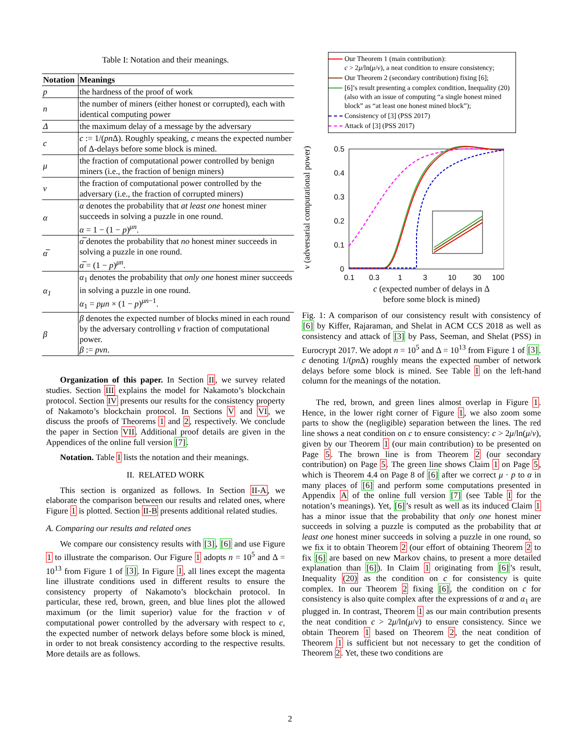Table I: Notation and their meanings.
| Notation | Meanings |
| --- | --- |
| p | the hardness of the proof of work |
| n | the number of miners (either honest or corrupted), each with identical computing power |
| Δ | the maximum delay of a message by the adversary |
| c | c := 1/( p n Δ). Roughly speaking, c means the expected number of Δ-delays before some block is mined. |
| μ | the fraction of computational power controlled by benign miners (i.e., the fraction of benign miners) |
| ν | the fraction of computational power controlled by the adversary (i.e., the fraction of corrupted miners) |
| α | α denotes the probability that at least one honest miner succeeds in solving a puzzle in one round. α = 1 − (1 − p )<sup>μn</sup>. |
| α̅ | α̅ denotes the probability that no honest miner succeeds in solving a puzzle in one round. α̅ = (1 − p )<sup>μn</sup>. |
| α<sub>1</sub> | α<sub>1</sub> denotes the probability that only one honest miner succeeds in solving a puzzle in one round. α<sub>1</sub> = pμn × (1 − p )<sup>μn−1</sup>. |
| β | β denotes the expected number of blocks mined in each round by the adversary controlling ν fraction of computational power. β := pνn . |
Organization of this paper. In Section II, we survey related studies. Section III explains the model for Nakamoto’s blockchain protocol. Section IV presents our results for the consistency property of Nakamoto’s blockchain protocol. In Sections V and VI, we discuss the proofs of Theorems 1 and 2, respectively. We conclude the paper in Section VII. Additional proof details are given in the Appendices of the online full version [7].
Notation. Table I lists the notation and their meanings.
II. RELATED WORK
This section is organized as follows. In Section II-A, we elaborate the comparison between our results and related ones, where Figure 1 is plotted. Section II-B presents additional related studies.
A. Comparing our results and related ones
We compare our consistency results with [3], [6] and use Figure 1 to illustrate the comparison. Our Figure 1 adopts n = 10<sup>5</sup> and Δ = 10<sup>13</sup> from Figure 1 of [3]. In Figure 1, all lines except the magenta line illustrate conditions used in different results to ensure the consistency property of Nakamoto’s blockchain protocol. In particular, these red, brown, green, and blue lines plot the allowed maximum (or the limit superior) value for the fraction ν of computational power controlled by the adversary with respect to c, the expected number of network delays before some block is mined, in order to not break consistency according to the respective results. More details are as follows.
Our Theorem 1 (main contribution):
c > 2μ/ln(μ/ν), a neat condition to ensure consistency;
Our Theorem 2 (secondary contribution) fixing [6];
[6]’s result presenting a complex condition, Inequality (20) (also with an issue of computing “a single honest mined block” as “at least one honest mined block”);
Consistency of [3] (PSS 2017)
Attack of [3] (PSS 2017)
ν (adversarial computational power)
0.5
0.4
0.3
0.2
0.1
0
0.1
0.3
1
3
10
30
100
c (expected number of delays in Δ
before some block is mined)
Fig. 1: A comparison of our consistency result with consistency of [6] by Kiffer, Rajaraman, and Shelat in ACM CCS 2018 as well as consistency and attack of [3] by Pass, Seeman, and Shelat (PSS) in Eurocrypt 2017. We adopt n = 10<sup>5</sup> and Δ = 10<sup>13</sup> from Figure 1 of [3]. c denoting 1/(pn Δ) roughly means the expected number of network delays before some block is mined. See Table I on the left-hand column for the meanings of the notation.
The red, brown, and green lines almost overlap in Figure 1. Hence, in the lower right corner of Figure 1, we also zoom some parts to show the (negligible) separation between the lines. The red line shows a neat condition on c to ensure consistency: c > 2μ/ln(μ/ν), given by our Theorem 1 (our main contribution) to be presented on Page 5. The brown line is from Theorem 2 (our secondary contribution) on Page 5. The green line shows Claim 1 on Page 5, which is Theorem 4.4 on Page 8 of [6] after we correct μ · p to α in many places of [6] and perform some computations presented in Appendix A of the online full version [7] (see Table I for the notation’s meanings). Yet, [6]’s result as well as its induced Claim 1 has a minor issue that the probability that only one honest miner succeeds in solving a puzzle is computed as the probability that at least one honest miner succeeds in solving a puzzle in one round, so we fix it to obtain Theorem 2 (our effort of obtaining Theorem 2 to fix [6] are based on new Markov chains, to present a more detailed explanation than [6]). In Claim 1 originating from [6]’s result, Inequality (20) as the condition on c for consistency is quite complex. In our Theorem 2 fixing [6], the condition on c for consistency is also quite complex after the expressions of α and α<sub>1</sub> are plugged in. In contrast, Theorem 1 as our main contribution presents the neat condition c > 2μ/ln(μ/ν) to ensure consistency. Since we obtain Theorem 1 based on Theorem 2, the neat condition of Theorem 1 is sufficient but not necessary to get the condition of Theorem 2. Yet, these two conditions are
2